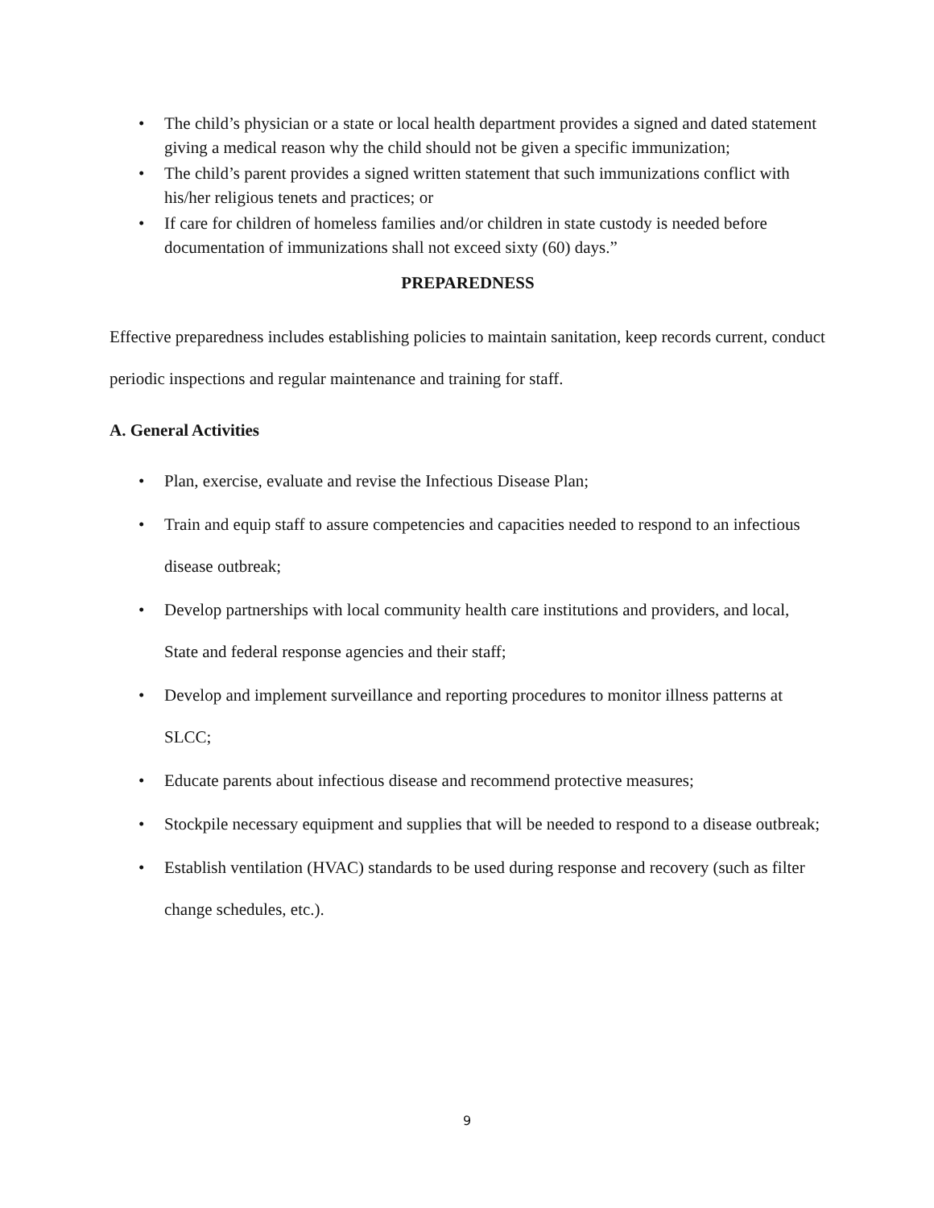• The child’s physician or a state or local health department provides a signed and dated statement giving a medical reason why the child should not be given a specific immunization;
• The child’s parent provides a signed written statement that such immunizations conflict with his/her religious tenets and practices; or
• If care for children of homeless families and/or children in state custody is needed before documentation of immunizations shall not exceed sixty (60) days.”
PREPAREDNESS
Effective preparedness includes establishing policies to maintain sanitation, keep records current, conduct periodic inspections and regular maintenance and training for staff.
A. General Activities
• Plan, exercise, evaluate and revise the Infectious Disease Plan;
• Train and equip staff to assure competencies and capacities needed to respond to an infectious disease outbreak;
• Develop partnerships with local community health care institutions and providers, and local, State and federal response agencies and their staff;
• Develop and implement surveillance and reporting procedures to monitor illness patterns at SLCC;
• Educate parents about infectious disease and recommend protective measures;
• Stockpile necessary equipment and supplies that will be needed to respond to a disease outbreak;
• Establish ventilation (HVAC) standards to be used during response and recovery (such as filter change schedules, etc.).
9